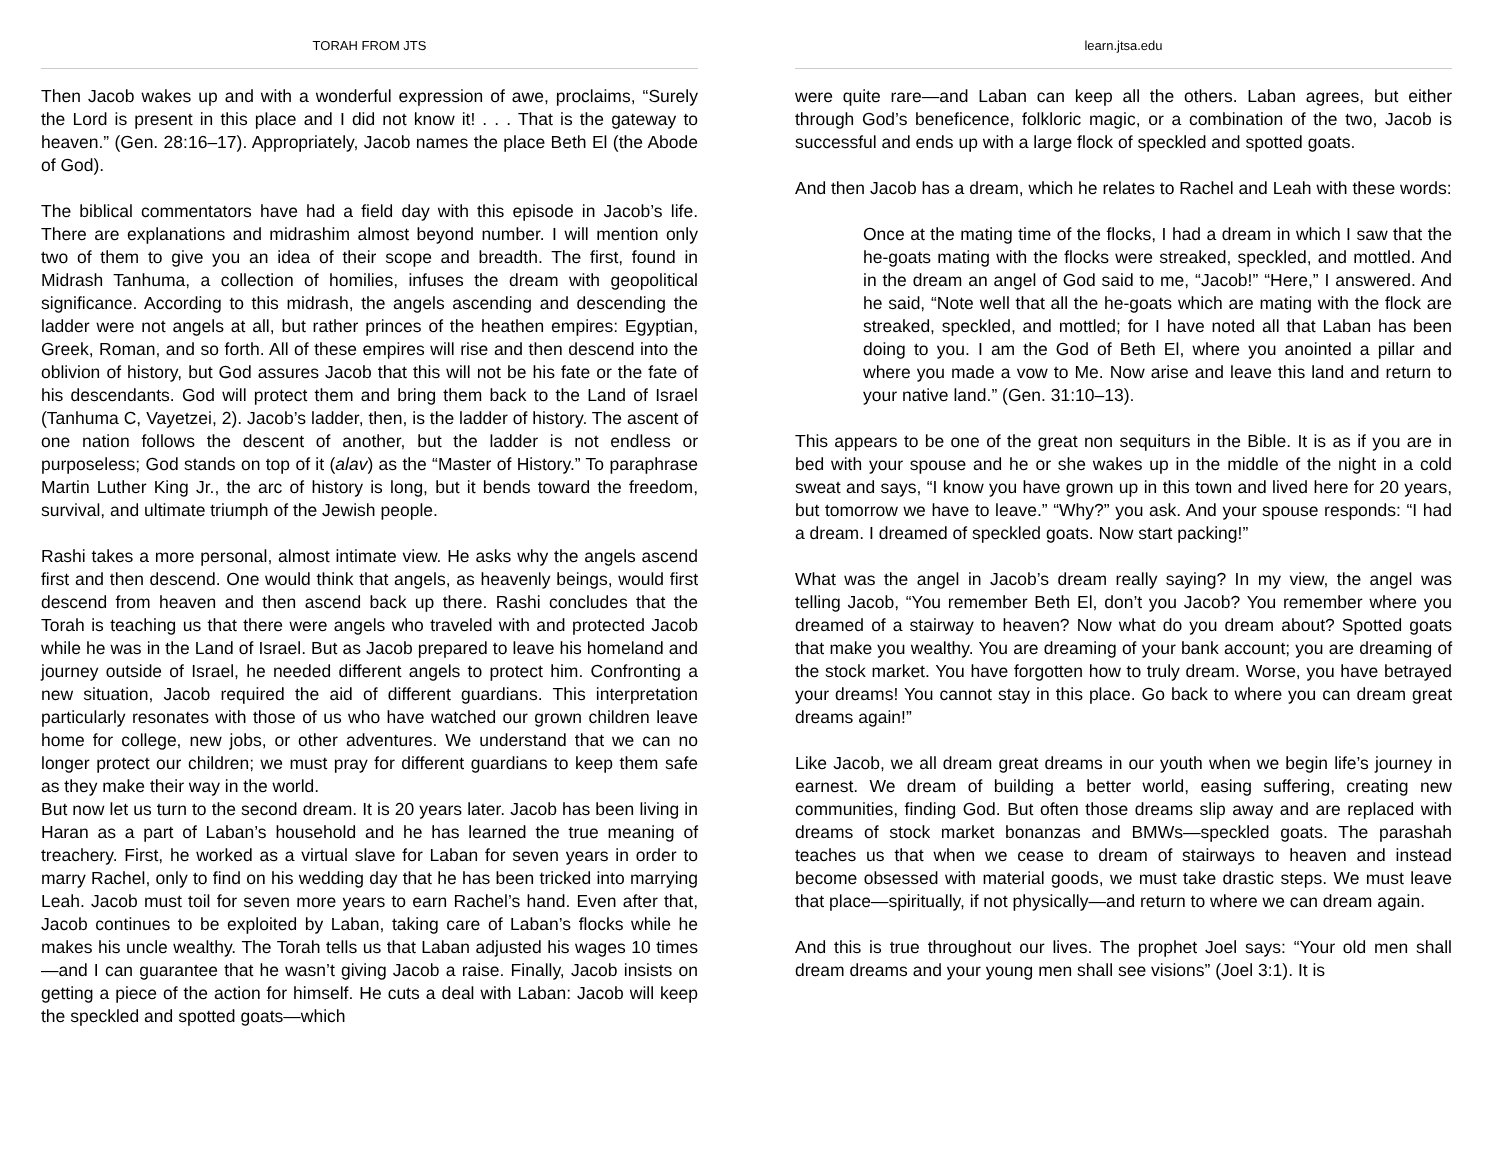TORAH FROM JTS
Then Jacob wakes up and with a wonderful expression of awe, proclaims, “Surely the Lord is present in this place and I did not know it! . . . That is the gateway to heaven.” (Gen. 28:16–17). Appropriately, Jacob names the place Beth El (the Abode of God).
The biblical commentators have had a field day with this episode in Jacob’s life. There are explanations and midrashim almost beyond number. I will mention only two of them to give you an idea of their scope and breadth. The first, found in Midrash Tanhuma, a collection of homilies, infuses the dream with geopolitical significance. According to this midrash, the angels ascending and descending the ladder were not angels at all, but rather princes of the heathen empires: Egyptian, Greek, Roman, and so forth. All of these empires will rise and then descend into the oblivion of history, but God assures Jacob that this will not be his fate or the fate of his descendants. God will protect them and bring them back to the Land of Israel (Tanhuma C, Vayetzei, 2). Jacob’s ladder, then, is the ladder of history. The ascent of one nation follows the descent of another, but the ladder is not endless or purposeless; God stands on top of it (alav) as the “Master of History.” To paraphrase Martin Luther King Jr., the arc of history is long, but it bends toward the freedom, survival, and ultimate triumph of the Jewish people.
Rashi takes a more personal, almost intimate view. He asks why the angels ascend first and then descend. One would think that angels, as heavenly beings, would first descend from heaven and then ascend back up there. Rashi concludes that the Torah is teaching us that there were angels who traveled with and protected Jacob while he was in the Land of Israel. But as Jacob prepared to leave his homeland and journey outside of Israel, he needed different angels to protect him. Confronting a new situation, Jacob required the aid of different guardians. This interpretation particularly resonates with those of us who have watched our grown children leave home for college, new jobs, or other adventures. We understand that we can no longer protect our children; we must pray for different guardians to keep them safe as they make their way in the world.
But now let us turn to the second dream. It is 20 years later. Jacob has been living in Haran as a part of Laban’s household and he has learned the true meaning of treachery. First, he worked as a virtual slave for Laban for seven years in order to marry Rachel, only to find on his wedding day that he has been tricked into marrying Leah. Jacob must toil for seven more years to earn Rachel’s hand. Even after that, Jacob continues to be exploited by Laban, taking care of Laban’s flocks while he makes his uncle wealthy. The Torah tells us that Laban adjusted his wages 10 times—and I can guarantee that he wasn’t giving Jacob a raise. Finally, Jacob insists on getting a piece of the action for himself. He cuts a deal with Laban: Jacob will keep the speckled and spotted goats—which
learn.jtsa.edu
were quite rare—and Laban can keep all the others. Laban agrees, but either through God’s beneficence, folkloric magic, or a combination of the two, Jacob is successful and ends up with a large flock of speckled and spotted goats.
And then Jacob has a dream, which he relates to Rachel and Leah with these words:
Once at the mating time of the flocks, I had a dream in which I saw that the he-goats mating with the flocks were streaked, speckled, and mottled. And in the dream an angel of God said to me, “Jacob!” “Here,” I answered. And he said, “Note well that all the he-goats which are mating with the flock are streaked, speckled, and mottled; for I have noted all that Laban has been doing to you. I am the God of Beth El, where you anointed a pillar and where you made a vow to Me. Now arise and leave this land and return to your native land.” (Gen. 31:10–13).
This appears to be one of the great non sequiturs in the Bible. It is as if you are in bed with your spouse and he or she wakes up in the middle of the night in a cold sweat and says, “I know you have grown up in this town and lived here for 20 years, but tomorrow we have to leave.” “Why?” you ask. And your spouse responds: “I had a dream. I dreamed of speckled goats. Now start packing!”
What was the angel in Jacob’s dream really saying? In my view, the angel was telling Jacob, “You remember Beth El, don’t you Jacob? You remember where you dreamed of a stairway to heaven? Now what do you dream about? Spotted goats that make you wealthy. You are dreaming of your bank account; you are dreaming of the stock market. You have forgotten how to truly dream. Worse, you have betrayed your dreams! You cannot stay in this place. Go back to where you can dream great dreams again!”
Like Jacob, we all dream great dreams in our youth when we begin life’s journey in earnest. We dream of building a better world, easing suffering, creating new communities, finding God. But often those dreams slip away and are replaced with dreams of stock market bonanzas and BMWs—speckled goats. The parashah teaches us that when we cease to dream of stairways to heaven and instead become obsessed with material goods, we must take drastic steps. We must leave that place—spiritually, if not physically—and return to where we can dream again.
And this is true throughout our lives. The prophet Joel says: “Your old men shall dream dreams and your young men shall see visions” (Joel 3:1). It is